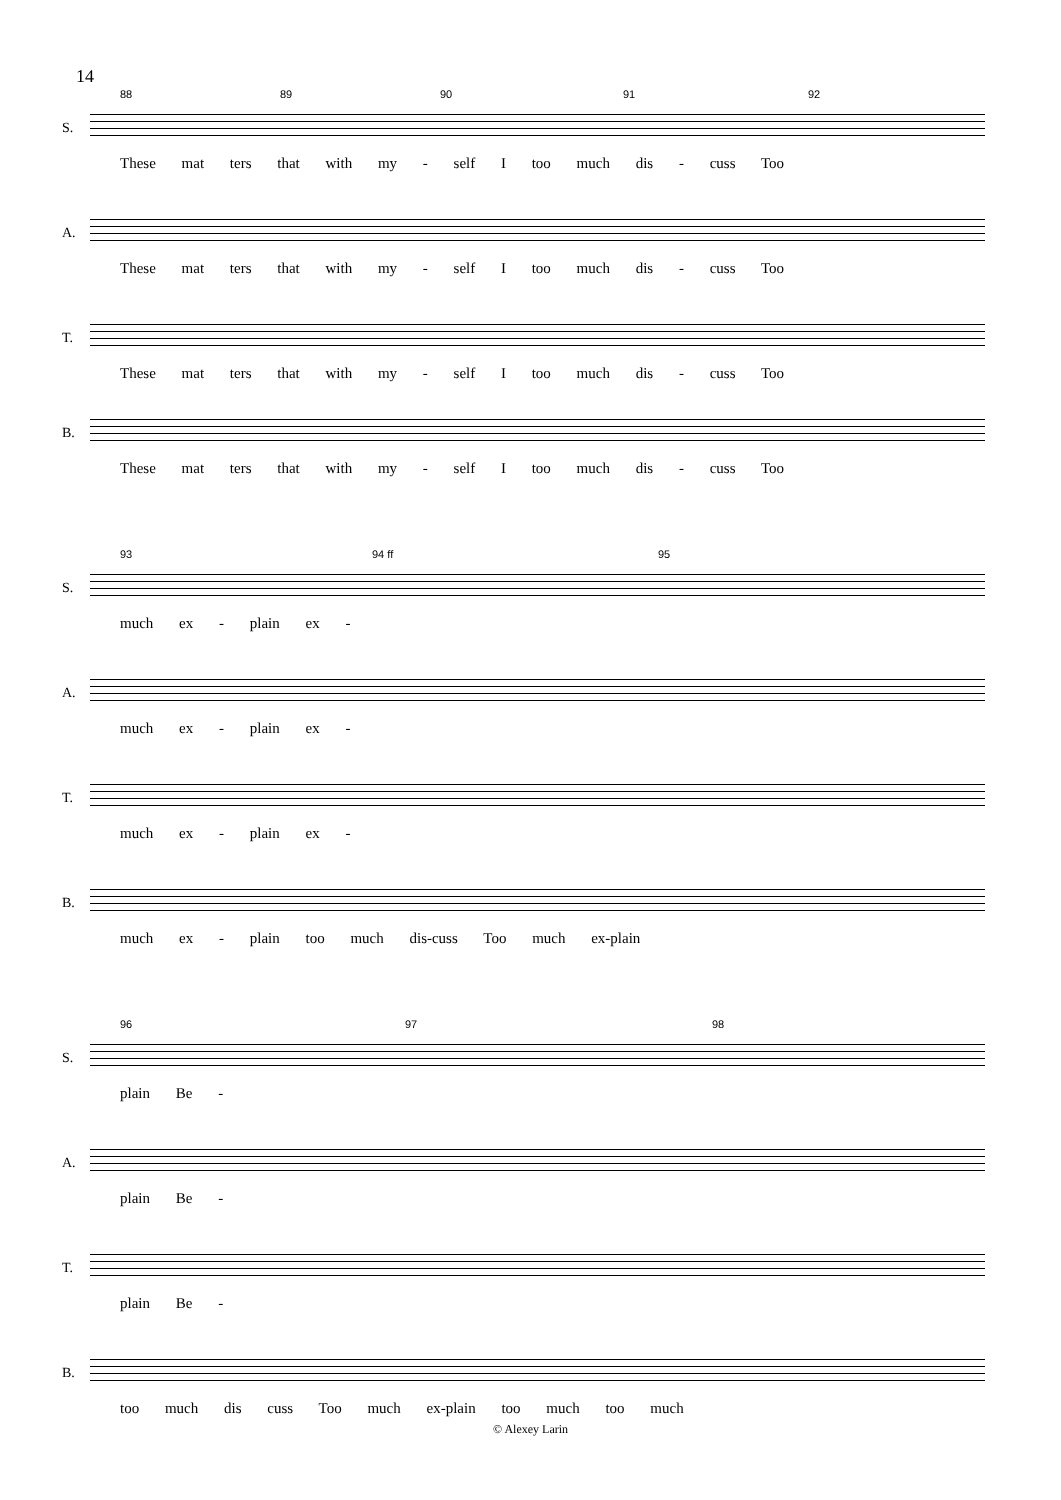14
88 89 90 91 92
S.
These mat ters that with my - self I too much dis - cuss Too
A.
These mat ters that with my - self I too much dis - cuss Too
T.
These mat ters that with my - self I too much dis - cuss Too
B.
These mat ters that with my - self I too much dis - cuss Too
93 94 ff 95
S.
much ex - plain ex -
A.
much ex - plain ex -
T.
much ex - plain ex -
B.
much ex - plain too much dis-cuss Too much ex-plain
96 97 98
S.
plain Be -
A.
plain Be -
T.
plain Be -
B.
too much dis cuss Too much ex-plain too much too much
© Alexey Larin